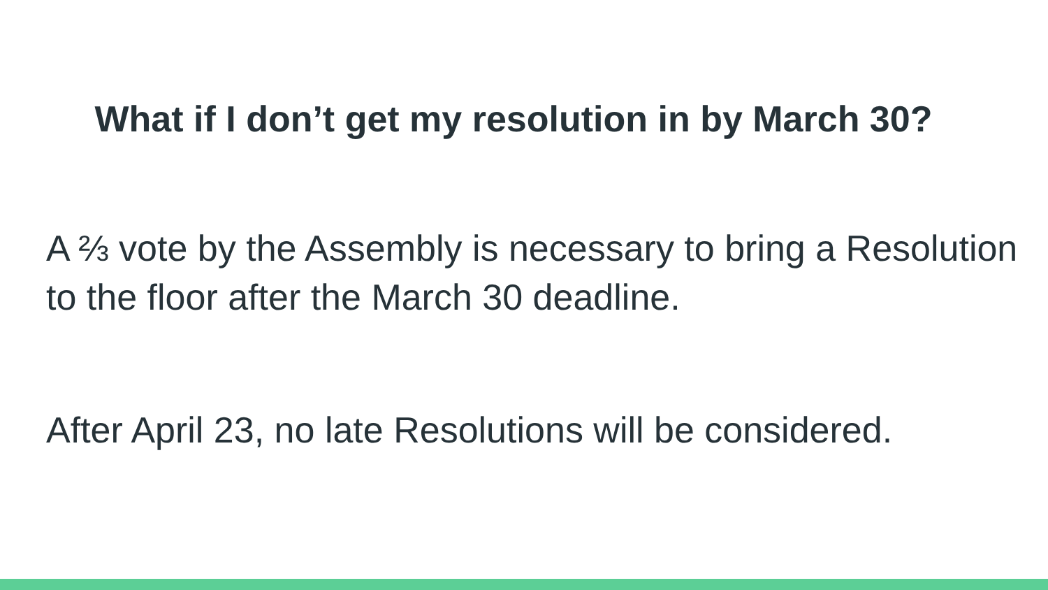What if I don’t get my resolution in by March 30?
A ⅔ vote by the Assembly is necessary to bring a Resolution to the floor after the March 30 deadline.
After April 23, no late Resolutions will be considered.